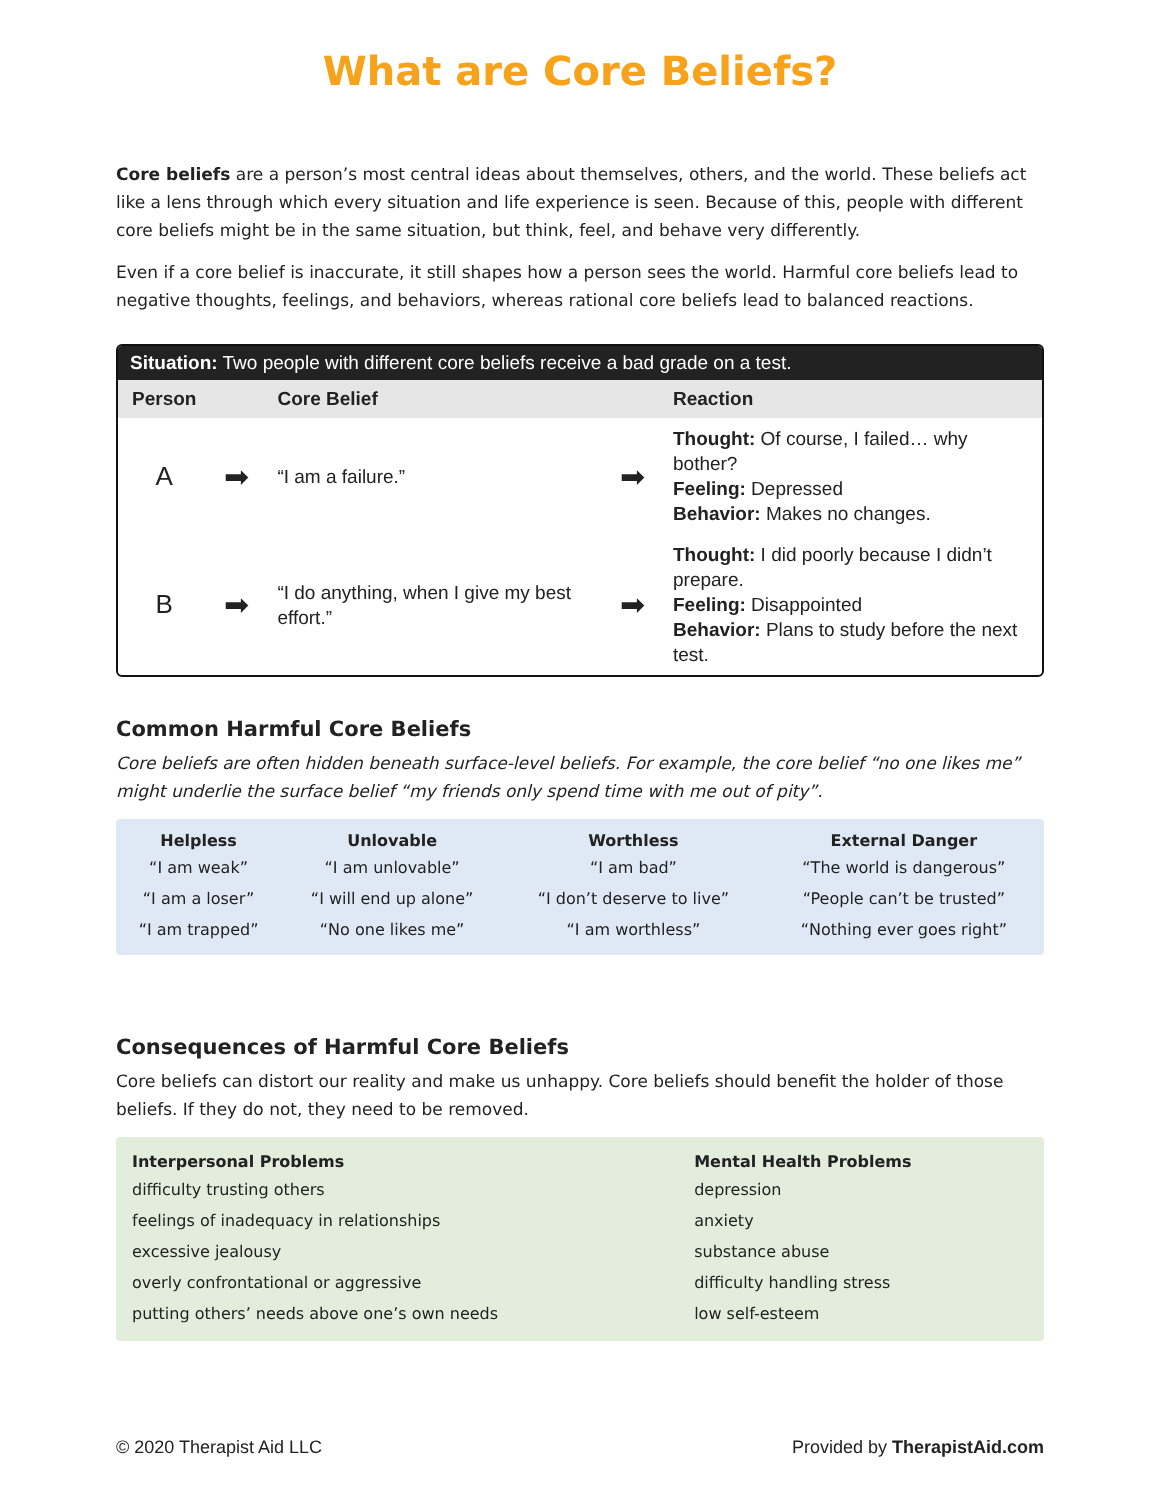What are Core Beliefs?
Core beliefs are a person’s most central ideas about themselves, others, and the world. These beliefs act like a lens through which every situation and life experience is seen. Because of this, people with different core beliefs might be in the same situation, but think, feel, and behave very differently.
Even if a core belief is inaccurate, it still shapes how a person sees the world. Harmful core beliefs lead to negative thoughts, feelings, and behaviors, whereas rational core beliefs lead to balanced reactions.
Situation: Two people with different core beliefs receive a bad grade on a test.
| Person | | Core Belief | | Reaction |
| --- | --- | --- | --- | --- |
| A | ➡ | “I am a failure.” | ➡ | Thought: Of course, I failed… why bother? Feeling: Depressed Behavior: Makes no changes. |
| B | ➡ | “I do anything, when I give my best effort.” | ➡ | Thought: I did poorly because I didn’t prepare. Feeling: Disappointed Behavior: Plans to study before the next test. |
Common Harmful Core Beliefs
Core beliefs are often hidden beneath surface-level beliefs. For example, the core belief “no one likes me” might underlie the surface belief “my friends only spend time with me out of pity”.
| Helpless | Unlovable | Worthless | External Danger |
| --- | --- | --- | --- |
| “I am weak” | “I am unlovable” | “I am bad” | “The world is dangerous” |
| “I am a loser” | “I will end up alone” | “I don’t deserve to live” | “People can’t be trusted” |
| “I am trapped” | “No one likes me” | “I am worthless” | “Nothing ever goes right” |
Consequences of Harmful Core Beliefs
Core beliefs can distort our reality and make us unhappy. Core beliefs should benefit the holder of those beliefs. If they do not, they need to be removed.
| Interpersonal Problems | Mental Health Problems |
| --- | --- |
| difficulty trusting others | depression |
| feelings of inadequacy in relationships | anxiety |
| excessive jealousy | substance abuse |
| overly confrontational or aggressive | difficulty handling stress |
| putting others’ needs above one’s own needs | low self-esteem |
© 2020 Therapist Aid LLC Provided by TherapistAid.com